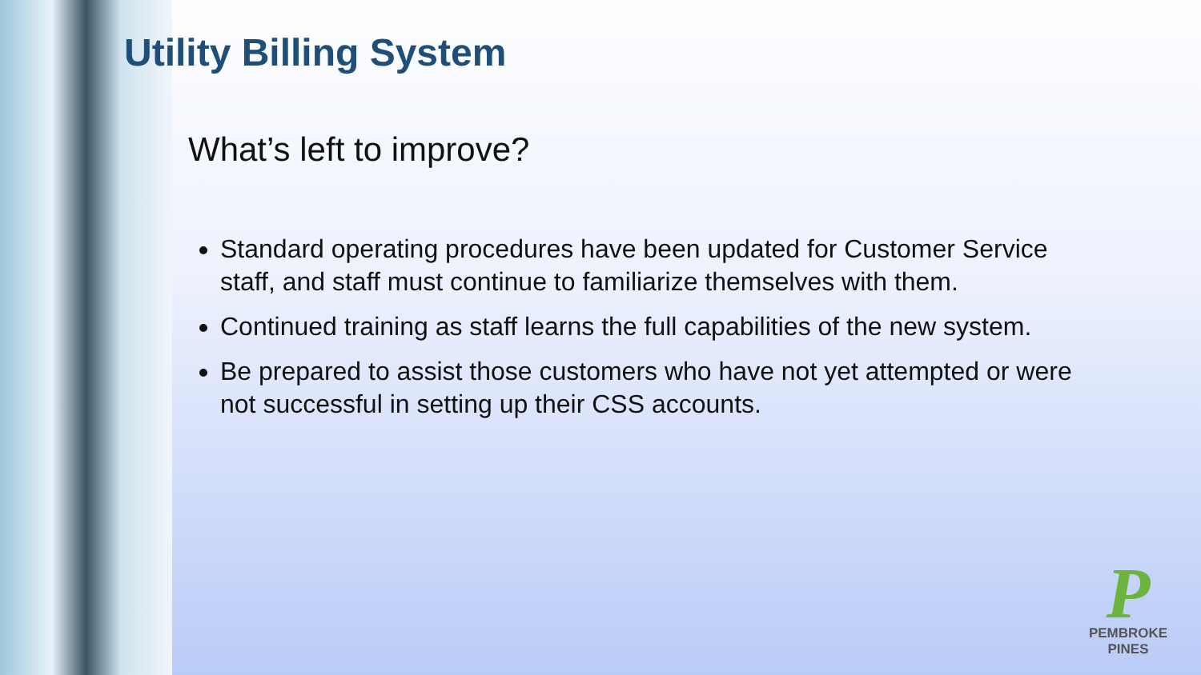Utility Billing System
What’s left to improve?
Standard operating procedures have been updated for Customer Service staff, and staff must continue to familiarize themselves with them.
Continued training as staff learns the full capabilities of the new system.
Be prepared to assist those customers who have not yet attempted or were not successful in setting up their CSS accounts.
P
PEMBROKE PINES